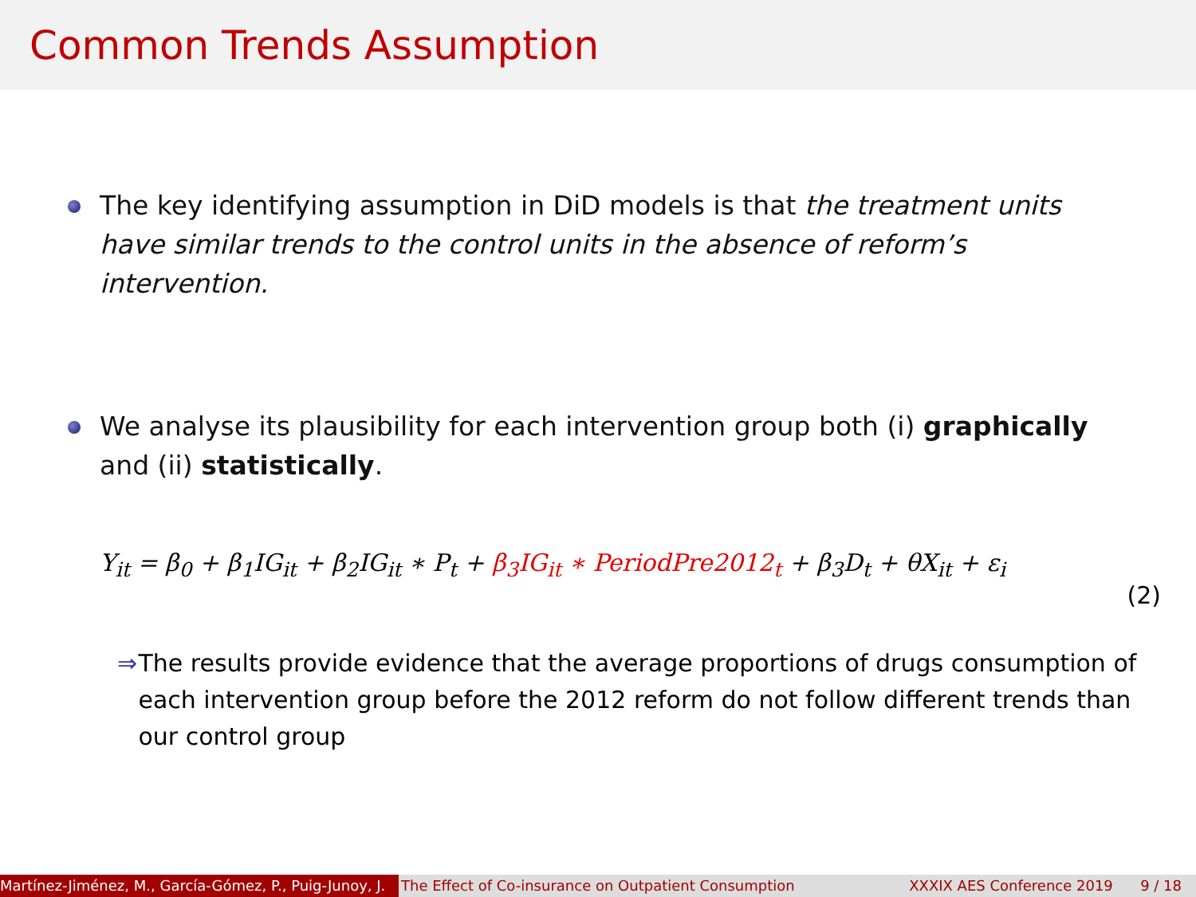Common Trends Assumption
The key identifying assumption in DiD models is that the treatment units have similar trends to the control units in the absence of reform’s intervention.
We analyse its plausibility for each intervention group both (i) graphically and (ii) statistically.
Y<sub>it</sub> = β<sub>0</sub> + β<sub>1</sub>IG<sub>it</sub> + β<sub>2</sub>IG<sub>it</sub> ∗ P<sub>t</sub> + β<sub>3</sub>IG<sub>it</sub> ∗ PeriodPre2012<sub>t</sub> + β<sub>3</sub>D<sub>t</sub> + θX<sub>it</sub> + ε<sub>i</sub>
(2)
⇒ The results provide evidence that the average proportions of drugs consumption of each intervention group before the 2012 reform do not follow different trends than our control group
Martínez-Jiménez, M., García-Gómez, P., Puig-Junoy, J. The Effect of Co-insurance on Outpatient Consumption XXXIX AES Conference 2019 9 / 18